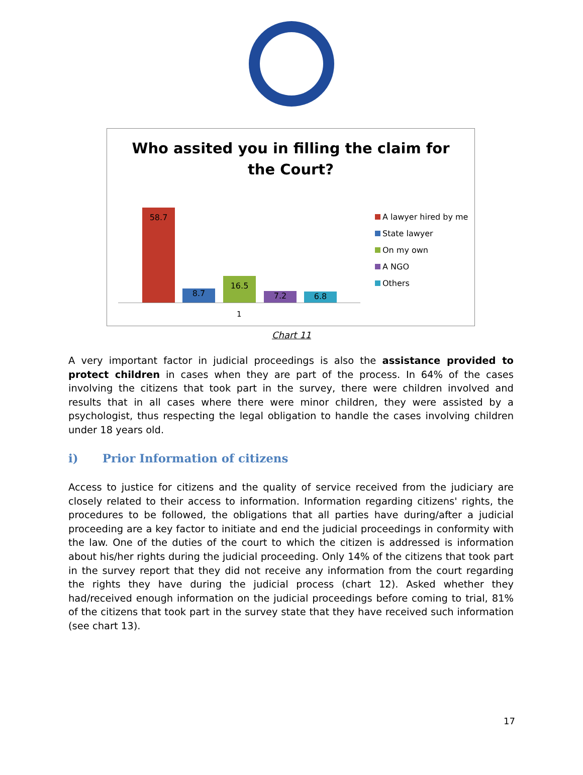Who assited you in filling the claim for
the Court?
58.7 8.7 16.5 7.2 6.8
1
A lawyer hired by me
State lawyer
On my own
A NGO
Others
Chart 11
A very important factor in judicial proceedings is also the assistance provided to protect children in cases when they are part of the process. In 64% of the cases involving the citizens that took part in the survey, there were children involved and results that in all cases where there were minor children, they were assisted by a psychologist, thus respecting the legal obligation to handle the cases involving children under 18 years old.
i) Prior Information of citizens
Access to justice for citizens and the quality of service received from the judiciary are closely related to their access to information. Information regarding citizens' rights, the procedures to be followed, the obligations that all parties have during/after a judicial proceeding are a key factor to initiate and end the judicial proceedings in conformity with the law. One of the duties of the court to which the citizen is addressed is information about his/her rights during the judicial proceeding. Only 14% of the citizens that took part in the survey report that they did not receive any information from the court regarding the rights they have during the judicial process (chart 12). Asked whether they had/received enough information on the judicial proceedings before coming to trial, 81% of the citizens that took part in the survey state that they have received such information (see chart 13).
17